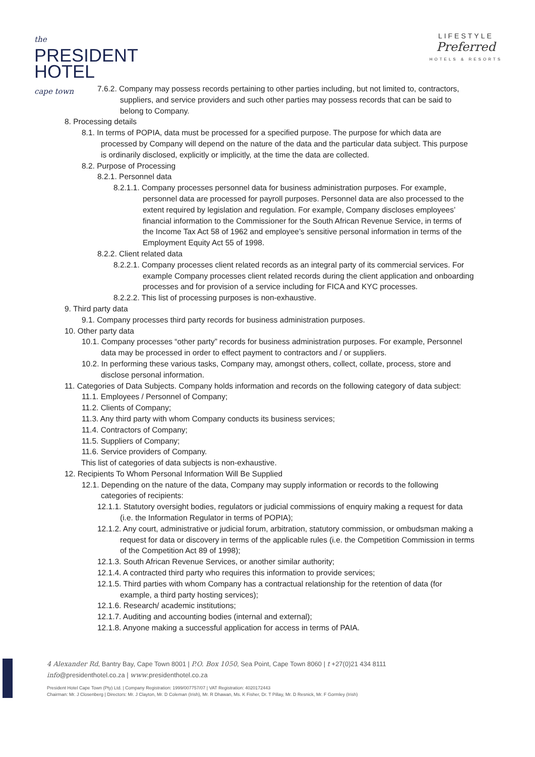the
PRESIDENT
HOTEL
cape town
LIFESTYLE
Preferred
HOTELS & RESORTS
7.6.2. Company may possess records pertaining to other parties including, but not limited to, contractors, suppliers, and service providers and such other parties may possess records that can be said to belong to Company.
8. Processing details
8.1. In terms of POPIA, data must be processed for a specified purpose. The purpose for which data are processed by Company will depend on the nature of the data and the particular data subject. This purpose is ordinarily disclosed, explicitly or implicitly, at the time the data are collected.
8.2. Purpose of Processing
8.2.1. Personnel data
8.2.1.1. Company processes personnel data for business administration purposes. For example, personnel data are processed for payroll purposes. Personnel data are also processed to the extent required by legislation and regulation. For example, Company discloses employees’ financial information to the Commissioner for the South African Revenue Service, in terms of the Income Tax Act 58 of 1962 and employee’s sensitive personal information in terms of the Employment Equity Act 55 of 1998.
8.2.2. Client related data
8.2.2.1. Company processes client related records as an integral party of its commercial services. For example Company processes client related records during the client application and onboarding processes and for provision of a service including for FICA and KYC processes.
8.2.2.2. This list of processing purposes is non-exhaustive.
9. Third party data
9.1. Company processes third party records for business administration purposes.
10. Other party data
10.1. Company processes “other party” records for business administration purposes. For example, Personnel data may be processed in order to effect payment to contractors and / or suppliers.
10.2. In performing these various tasks, Company may, amongst others, collect, collate, process, store and disclose personal information.
11. Categories of Data Subjects. Company holds information and records on the following category of data subject:
11.1. Employees / Personnel of Company;
11.2. Clients of Company;
11.3. Any third party with whom Company conducts its business services;
11.4. Contractors of Company;
11.5. Suppliers of Company;
11.6. Service providers of Company.
This list of categories of data subjects is non-exhaustive.
12. Recipients To Whom Personal Information Will Be Supplied
12.1. Depending on the nature of the data, Company may supply information or records to the following categories of recipients:
12.1.1. Statutory oversight bodies, regulators or judicial commissions of enquiry making a request for data (i.e. the Information Regulator in terms of POPIA);
12.1.2. Any court, administrative or judicial forum, arbitration, statutory commission, or ombudsman making a request for data or discovery in terms of the applicable rules (i.e. the Competition Commission in terms of the Competition Act 89 of 1998);
12.1.3. South African Revenue Services, or another similar authority;
12.1.4. A contracted third party who requires this information to provide services;
12.1.5. Third parties with whom Company has a contractual relationship for the retention of data (for example, a third party hosting services);
12.1.6. Research/ academic institutions;
12.1.7. Auditing and accounting bodies (internal and external);
12.1.8. Anyone making a successful application for access in terms of PAIA.
4 Alexander Rd, Bantry Bay, Cape Town 8001 | P.O. Box 1050, Sea Point, Cape Town 8060 | t +27(0)21 434 8111
info@presidenthotel.co.za | www.presidenthotel.co.za
President Hotel Cape Town (Pty) Ltd. | Company Registration: 1999/007757/07 | VAT Registration: 4020172443
Chairman: Mr. J Closenberg | Directors: Mr. J Clayton, Mr. D Coleman (Irish), Mr. R Dhawan, Ms. K Fisher, Dr. T Pillay, Mr. D Resnick, Mr. F Gormley (Irish)